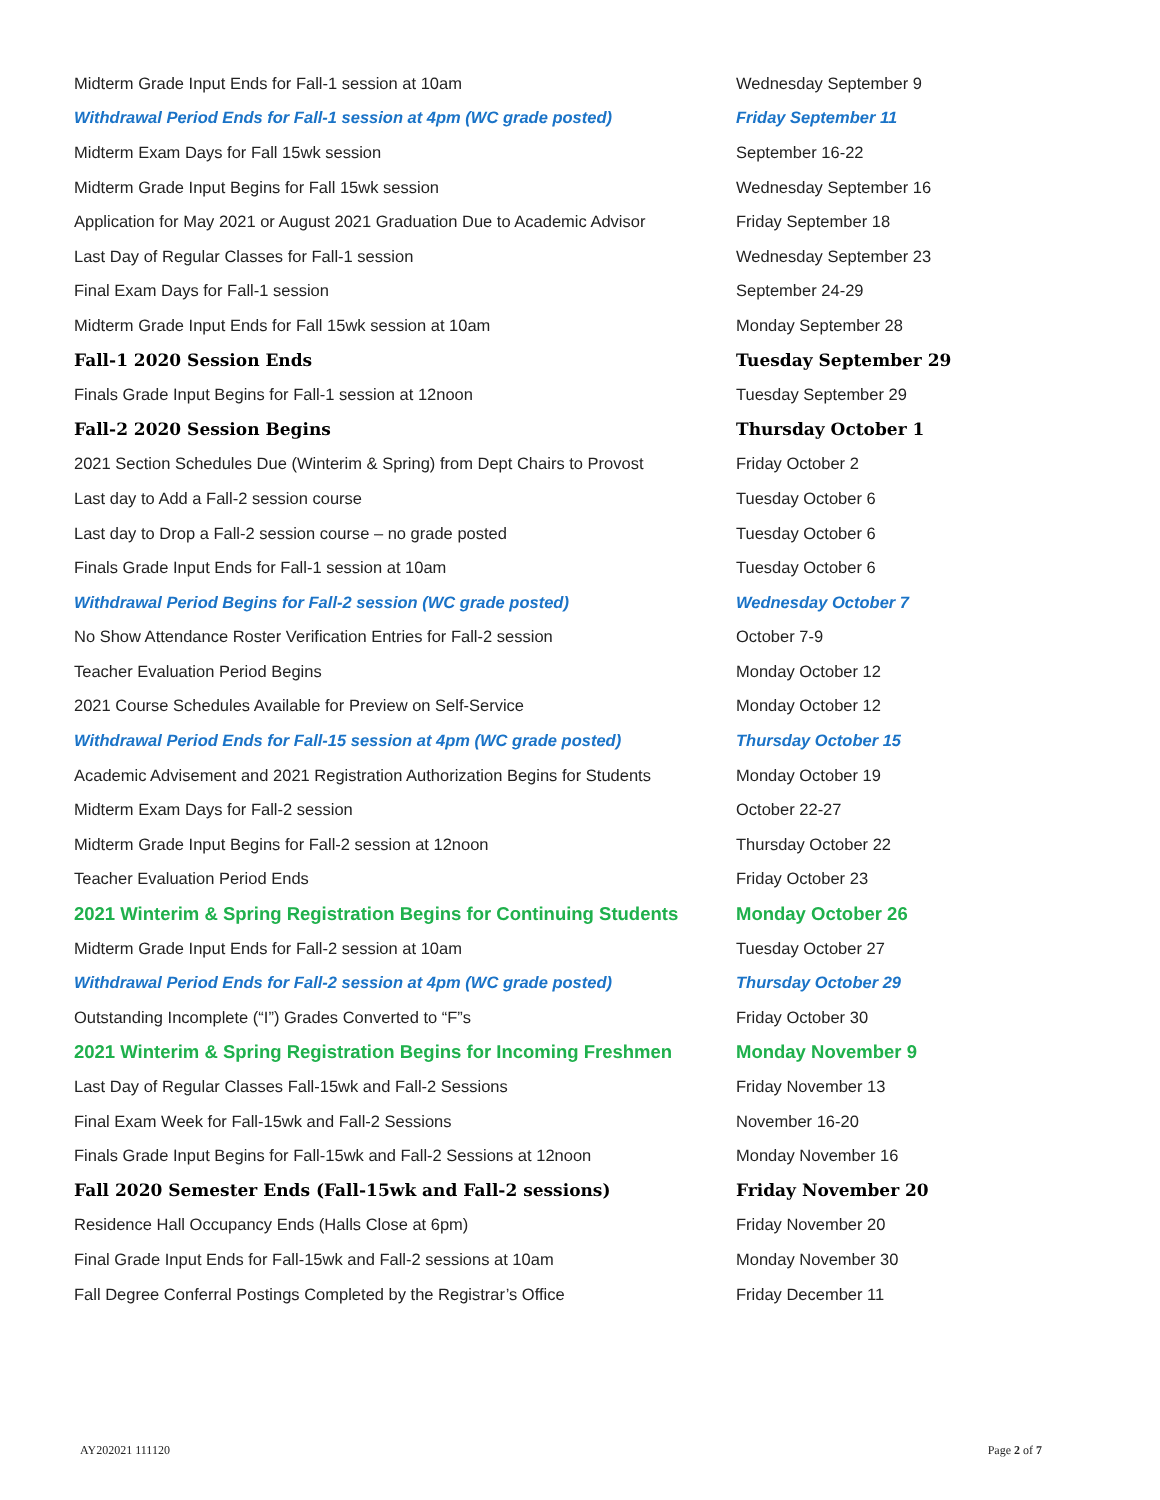| Midterm Grade Input Ends for Fall-1 session at 10am | Wednesday September 9 |
| Withdrawal Period Ends for Fall-1 session at 4pm (WC grade posted) | Friday September 11 |
| Midterm Exam Days for Fall 15wk session | September 16-22 |
| Midterm Grade Input Begins for Fall 15wk session | Wednesday September 16 |
| Application for May 2021 or August 2021 Graduation Due to Academic Advisor | Friday September 18 |
| Last Day of Regular Classes for Fall-1 session | Wednesday September 23 |
| Final Exam Days for Fall-1 session | September 24-29 |
| Midterm Grade Input Ends for Fall 15wk session at 10am | Monday September 28 |
| Fall-1 2020 Session Ends | Tuesday September 29 |
| Finals Grade Input Begins for Fall-1 session at 12noon | Tuesday September 29 |
| Fall-2 2020 Session Begins | Thursday October 1 |
| 2021 Section Schedules Due (Winterim & Spring) from Dept Chairs to Provost | Friday October 2 |
| Last day to Add a Fall-2 session course | Tuesday October 6 |
| Last day to Drop a Fall-2 session course – no grade posted | Tuesday October 6 |
| Finals Grade Input Ends for Fall-1 session at 10am | Tuesday October 6 |
| Withdrawal Period Begins for Fall-2 session (WC grade posted) | Wednesday October 7 |
| No Show Attendance Roster Verification Entries for Fall-2 session | October 7-9 |
| Teacher Evaluation Period Begins | Monday October 12 |
| 2021 Course Schedules Available for Preview on Self-Service | Monday October 12 |
| Withdrawal Period Ends for Fall-15 session at 4pm (WC grade posted) | Thursday October 15 |
| Academic Advisement and 2021 Registration Authorization Begins for Students | Monday October 19 |
| Midterm Exam Days for Fall-2 session | October 22-27 |
| Midterm Grade Input Begins for Fall-2 session at 12noon | Thursday October 22 |
| Teacher Evaluation Period Ends | Friday October 23 |
| 2021 Winterim & Spring Registration Begins for Continuing Students | Monday October 26 |
| Midterm Grade Input Ends for Fall-2 session at 10am | Tuesday October 27 |
| Withdrawal Period Ends for Fall-2 session at 4pm (WC grade posted) | Thursday October 29 |
| Outstanding Incomplete (“I”) Grades Converted to “F”s | Friday October 30 |
| 2021 Winterim & Spring Registration Begins for Incoming Freshmen | Monday November 9 |
| Last Day of Regular Classes Fall-15wk and Fall-2 Sessions | Friday November 13 |
| Final Exam Week for Fall-15wk and Fall-2 Sessions | November 16-20 |
| Finals Grade Input Begins for Fall-15wk and Fall-2 Sessions at 12noon | Monday November 16 |
| Fall 2020 Semester Ends (Fall-15wk and Fall-2 sessions) | Friday November 20 |
| Residence Hall Occupancy Ends (Halls Close at 6pm) | Friday November 20 |
| Final Grade Input Ends for Fall-15wk and Fall-2 sessions at 10am | Monday November 30 |
| Fall Degree Conferral Postings Completed by the Registrar’s Office | Friday December 11 |
AY202021 111120 Page 2 of 7